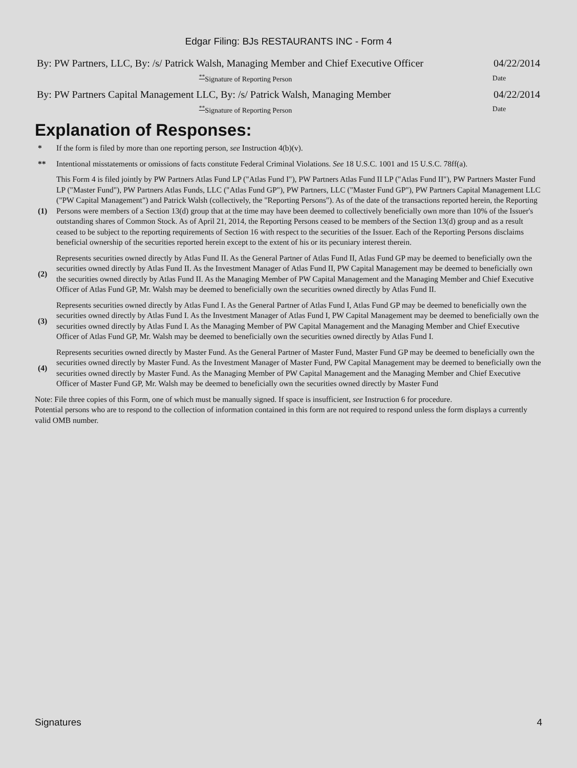Edgar Filing: BJs RESTAURANTS INC - Form 4
| By: PW Partners, LLC, By: /s/ Patrick Walsh, Managing Member and Chief Executive Officer | 04/22/2014 |
| <sup>**</sup> Signature of Reporting Person | Date |
| By: PW Partners Capital Management LLC, By: /s/ Patrick Walsh, Managing Member | 04/22/2014 |
| <sup>**</sup> Signature of Reporting Person | Date |
Explanation of Responses:
| * | If the form is filed by more than one reporting person, see Instruction 4(b)(v). |
| ** | Intentional misstatements or omissions of facts constitute Federal Criminal Violations. See 18 U.S.C. 1001 and 15 U.S.C. 78ff(a). |
| (1) | This Form 4 is filed jointly by PW Partners Atlas Fund LP ("Atlas Fund I"), PW Partners Atlas Fund II LP ("Atlas Fund II"), PW Partners Master Fund LP ("Master Fund"), PW Partners Atlas Funds, LLC ("Atlas Fund GP"), PW Partners, LLC ("Master Fund GP"), PW Partners Capital Management LLC ("PW Capital Management") and Patrick Walsh (collectively, the "Reporting Persons"). As of the date of the transactions reported herein, the Reporting Persons were members of a Section 13(d) group that at the time may have been deemed to collectively beneficially own more than 10% of the Issuer's outstanding shares of Common Stock. As of April 21, 2014, the Reporting Persons ceased to be members of the Section 13(d) group and as a result ceased to be subject to the reporting requirements of Section 16 with respect to the securities of the Issuer. Each of the Reporting Persons disclaims beneficial ownership of the securities reported herein except to the extent of his or its pecuniary interest therein. |
| (2) | Represents securities owned directly by Atlas Fund II. As the General Partner of Atlas Fund II, Atlas Fund GP may be deemed to beneficially own the securities owned directly by Atlas Fund II. As the Investment Manager of Atlas Fund II, PW Capital Management may be deemed to beneficially own the securities owned directly by Atlas Fund II. As the Managing Member of PW Capital Management and the Managing Member and Chief Executive Officer of Atlas Fund GP, Mr. Walsh may be deemed to beneficially own the securities owned directly by Atlas Fund II. |
| (3) | Represents securities owned directly by Atlas Fund I. As the General Partner of Atlas Fund I, Atlas Fund GP may be deemed to beneficially own the securities owned directly by Atlas Fund I. As the Investment Manager of Atlas Fund I, PW Capital Management may be deemed to beneficially own the securities owned directly by Atlas Fund I. As the Managing Member of PW Capital Management and the Managing Member and Chief Executive Officer of Atlas Fund GP, Mr. Walsh may be deemed to beneficially own the securities owned directly by Atlas Fund I. |
| (4) | Represents securities owned directly by Master Fund. As the General Partner of Master Fund, Master Fund GP may be deemed to beneficially own the securities owned directly by Master Fund. As the Investment Manager of Master Fund, PW Capital Management may be deemed to beneficially own the securities owned directly by Master Fund. As the Managing Member of PW Capital Management and the Managing Member and Chief Executive Officer of Master Fund GP, Mr. Walsh may be deemed to beneficially own the securities owned directly by Master Fund |
Note: File three copies of this Form, one of which must be manually signed. If space is insufficient, see Instruction 6 for procedure.
Potential persons who are to respond to the collection of information contained in this form are not required to respond unless the form displays a currently valid OMB number.
Signatures 4